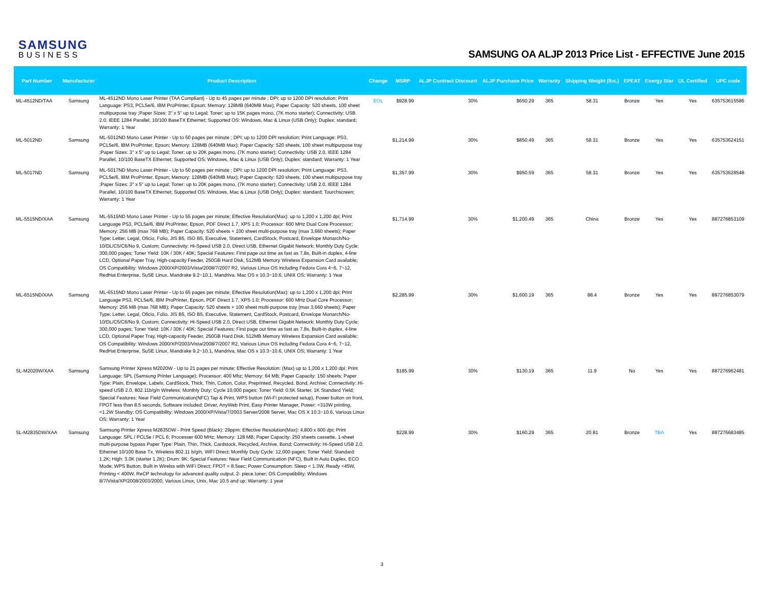SAMSUNG
BUSINESS
SAMSUNG OA ALJP 2013 Price List - EFFECTIVE June 2015
| Part Number | Manufacturer | Product Description | Change | MSRP | ALJP Contract Discount | ALJP Purchase Price | Warranty | Shipping Weight (lbs.) | EPEAT | Energy Star | UL Certified | UPC code |
| --- | --- | --- | --- | --- | --- | --- | --- | --- | --- | --- | --- | --- |
| ML-4512ND/TAA | Samsung | ML-4512ND Mono Laser Printer (TAA Compliant) - Up to 45 pages per minute ; DPI: up to 1200 DPI resolution; Print Language: PS3, PCL5e/6, IBM ProPrinter, Epson; Memory: 128MB (640MB Max); Paper Capacity: 520 sheets, 100 sheet multipurpose tray ;Paper Sizes: 3" x 5" up to Legal; Toner: up to 15K pages mono, (7K mono starter); Connectivity: USB 2.0, IEEE 1284 Parallel, 10/100 BaseTX Ethernet; Supported OS: Windows, Mac & Linux (USB Only); Duplex: standard; Warranty: 1 Year | EOL | $928.99 | 30% | $650.29 | 365 | 58.31 | Bronze | Yes | Yes | 635753615586 |
| ML-5012ND | Samsung | ML-5012ND Mono Laser Printer - Up to 50 pages per minute ; DPI: up to 1200 DPI resolution; Print Language: PS3, PCL5e/6, IBM ProPrinter, Epson; Memory: 128MB (640MB Max); Paper Capacity: 520 sheets, 100 sheet multipurpose tray ;Paper Sizes: 3" x 5" up to Legal; Toner: up to 20K pages mono, (7K mono starter); Connectivity: USB 2.0, IEEE 1284 Parallel, 10/100 BaseTX Ethernet; Supported OS: Windows, Mac & Linux (USB Only); Duplex: standard; Warranty: 1 Year | | $1,214.99 | 30% | $850.49 | 365 | 58.31 | Bronze | Yes | Yes | 635753624151 |
| ML-5017ND | Samsung | ML-5017ND Mono Laser Printer - Up to 50 pages per minute ; DPI: up to 1200 DPI resolution; Print Language: PS3, PCL5e/6, IBM ProPrinter, Epson; Memory: 128MB (640MB Max); Paper Capacity: 520 sheets, 100 sheet multipurpose tray ;Paper Sizes: 3" x 5" up to Legal; Toner: up to 20K pages mono, (7K mono starter); Connectivity: USB 2.0, IEEE 1284 Parallel, 10/100 BaseTX Ethernet; Supported OS: Windows, Mac & Linux (USB Only); Duplex: standard; Tourchscreen; Warranty: 1 Year | | $1,357.99 | 30% | $950.59 | 365 | 58.31 | Bronze | Yes | Yes | 635753628548 |
| ML-5515ND/XAA | Samsung | ML-5515ND Mono Laser Printer - Up to 55 pages per minute; Effective Resolution(Max): up to 1,200 x 1,200 dpi; Print Language PS3, PCL5e/6, IBM ProPrinter, Epson, PDF Direct 1.7, XPS 1.0; Processor: 600 MHz Dual Core Processor; Memory: 256 MB (max 768 MB); Paper Capacity: 520 sheets + 100 sheet multi-purpose tray (max 3,660 sheets); Paper Type: Letter, Legal, Oficio, Folio, JIS B5, ISO B5, Executive, Statement, CardStock, Postcard, Envelope Monarch/No-10/DL/C5/C6/No 9, Custom; Connectivity: Hi-Speed USB 2.0, Direct USB, Ethernet Gigabit Network; Monthly Duty Cycle: 300,000 pages; Toner Yield: 10K / 30K / 40K; Special Features: First page out time as fast as 7.8s, Built-in duplex, 4-line LCD, Optional Paper Tray, High-capacity Feeder, 250GB Hard Disk, 512MB Memory Wireless Expansion Card available; OS Compatibility: Windows 2000/XP/2003/Vista/2008/7/2007 R2, Various Linux OS including Fedora Cora 4~6, 7~12, RedHat Enterprise, SuSE Linux, Mandrake 9.2~10.1, Mandriva, Mac OS x 10.3~10.6, UNIX OS; Warranty: 1 Year | | $1,714.99 | 30% | $1,200.49 | 365 | China | Bronze | Yes | Yes | 887276853109 |
| ML-6515ND/XAA | Samsung | ML-6515ND Mono Laser Printer - Up to 65 pages per minute; Effective Resolution(Max): up to 1,200 x 1,200 dpi; Print Language PS3, PCL5e/6, IBM ProPrinter, Epson, PDF Direct 1.7, XPS 1.0; Processor: 600 MHz Dual Core Processor; Memory: 256 MB (max 768 MB); Paper Capacity: 520 sheets + 100 sheet multi-purpose tray (max 3,660 sheets); Paper Type: Letter, Legal, Oficio, Folio, JIS B5, ISO B5, Executive, Statement, CardStock, Postcard, Envelope Monarch/No-10/DL/C5/C6/No 9, Custom; Connectivity: Hi-Speed USB 2.0, Direct USB, Ethernet Gigabit Network; Monthly Duty Cycle: 300,000 pages; Toner Yield: 10K / 30K / 40K; Special Features: First page out time as fast as 7.8s, Built-in duplex, 4-line LCD, Optional Paper Tray, High-capacity Feeder, 250GB Hard Disk, 512MB Memory Wireless Expansion Card available; OS Compatibility: Windows 2000/XP/2003/Vista/2008/7/2007 R2, Various Linux OS including Fedora Cora 4~6, 7~12, RedHat Enterprise, SuSE Linux, Mandrake 9.2~10.1, Mandriva, Mac OS x 10.3~10.6, UNIX OS; Warranty: 1 Year | | $2,285.99 | 30% | $1,600.19 | 365 | 88.4 | Bronze | Yes | Yes | 887276853079 |
| SL-M2020W/XAA | Samsung | Samsung Printer Xpress M2020W - Up to 21 pages per minute; Effective Resolution: (Max) up to 1,200 x 1,200 dpi; Print Language: SPL (Samsung Printer Language); Processor: 400 Mhz; Memory: 64 MB; Paper Capacity: 150 sheets; Paper Type: Plain, Envelope, Labels, CardStock, Thick, Thin, Cotton, Color, Preprinted, Recycled, Bond, Archive; Connectivity: Hi-speed USB 2.0, 802.11b/g/n Wireless; Monthly Duty: Cycle 10,000 pages; Toner Yield: 0.5K Starter, 1K Standard Yield; Special Features: Near Field Communication(NFC) Tap & Print, WPS button (Wi-Fi protected setup), Power button on front, FPOT less than 8.5 seconds, Software included: Driver, AnyWeb Print, Easy Printer Manager, Power: <310W printing, <1.2W Standby; OS Compatibility: Windows 2000/XP/Vista/7/2003 Server/2008 Server, Mac OS X 10.3~10.6, Various Linux OS; Warranty: 1 Year | | $185.99 | 30% | $130.19 | 365 | 11.9 | No | Yes | Yes | 887276962481 |
| SL-M2835DW/XAA | Samsung | Samsung Printer Xpress M2835DW - Print Speed (Black): 29ppm: Effective Resolution(Max): 4,800 x 600 dpi; Print Language: SPL / PCL5e / PCL 6; Processer 600 MHz; Memory: 128 MB; Paper Capacity: 250 sheets cassette, 1-sheet multi-purpose bypass Paper Type: Plain, Thin, Thick, Cardstock, Recycled, Archive, Bond; Connectivity: Hi-Speed USB 2.0, Ethernet 10/100 Base Tx, Wireless 802.11 b/g/n, WiFi Direct; Monthly Duty Cycle: 12,000 pages; Toner Yield: Standard: 1.2K; High: 3.0K (starter 1.2K); Drum: 9K; Special Features: Near Field Communication (NFC), Built in Auto Duplex, ECO Mode; WPS Button, Built in Wirelss with WiFi Direct; FPOT < 8.5sec; Power Consumption: Sleep < 1.3W, Ready <45W, Printing < 400W, ReCP technology for advanced quality output, 2- piece toner; OS Compatibility: Windows 8/7/Vista/XP/2008/2003/2000, Various Linux, Unix, Mac 10.5 and up; Warranty: 1 year | | $228.99 | 30% | $160.29 | 365 | 20.81 | Bronze | TBA | Yes | 887276683485 |
3